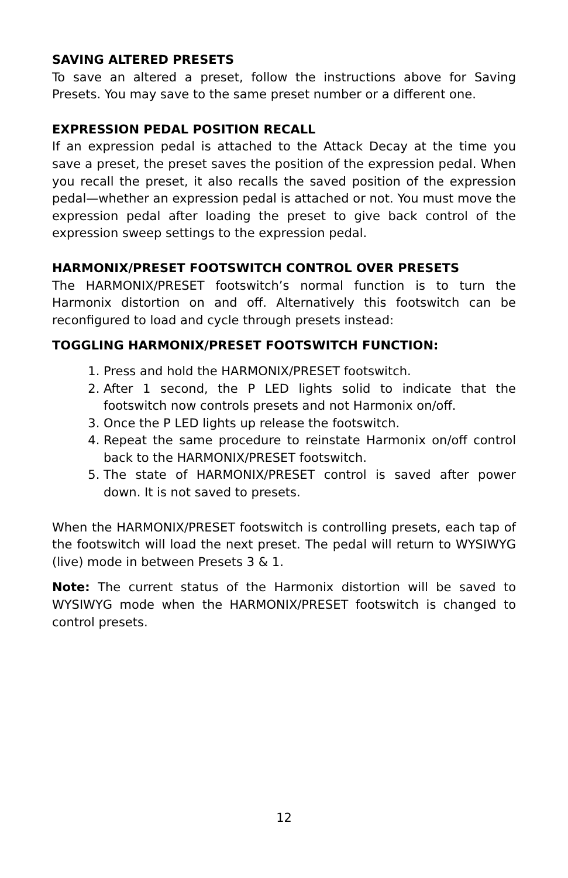SAVING ALTERED PRESETS
To save an altered a preset, follow the instructions above for Saving Presets. You may save to the same preset number or a different one.
EXPRESSION PEDAL POSITION RECALL
If an expression pedal is attached to the Attack Decay at the time you save a preset, the preset saves the position of the expression pedal. When you recall the preset, it also recalls the saved position of the expression pedal—whether an expression pedal is attached or not. You must move the expression pedal after loading the preset to give back control of the expression sweep settings to the expression pedal.
HARMONIX/PRESET FOOTSWITCH CONTROL OVER PRESETS
The HARMONIX/PRESET footswitch’s normal function is to turn the Harmonix distortion on and off. Alternatively this footswitch can be reconfigured to load and cycle through presets instead:
TOGGLING HARMONIX/PRESET FOOTSWITCH FUNCTION:
1. Press and hold the HARMONIX/PRESET footswitch.
2. After 1 second, the P LED lights solid to indicate that the footswitch now controls presets and not Harmonix on/off.
3. Once the P LED lights up release the footswitch.
4. Repeat the same procedure to reinstate Harmonix on/off control back to the HARMONIX/PRESET footswitch.
5. The state of HARMONIX/PRESET control is saved after power down. It is not saved to presets.
When the HARMONIX/PRESET footswitch is controlling presets, each tap of the footswitch will load the next preset. The pedal will return to WYSIWYG (live) mode in between Presets 3 & 1.
Note: The current status of the Harmonix distortion will be saved to WYSIWYG mode when the HARMONIX/PRESET footswitch is changed to control presets.
12